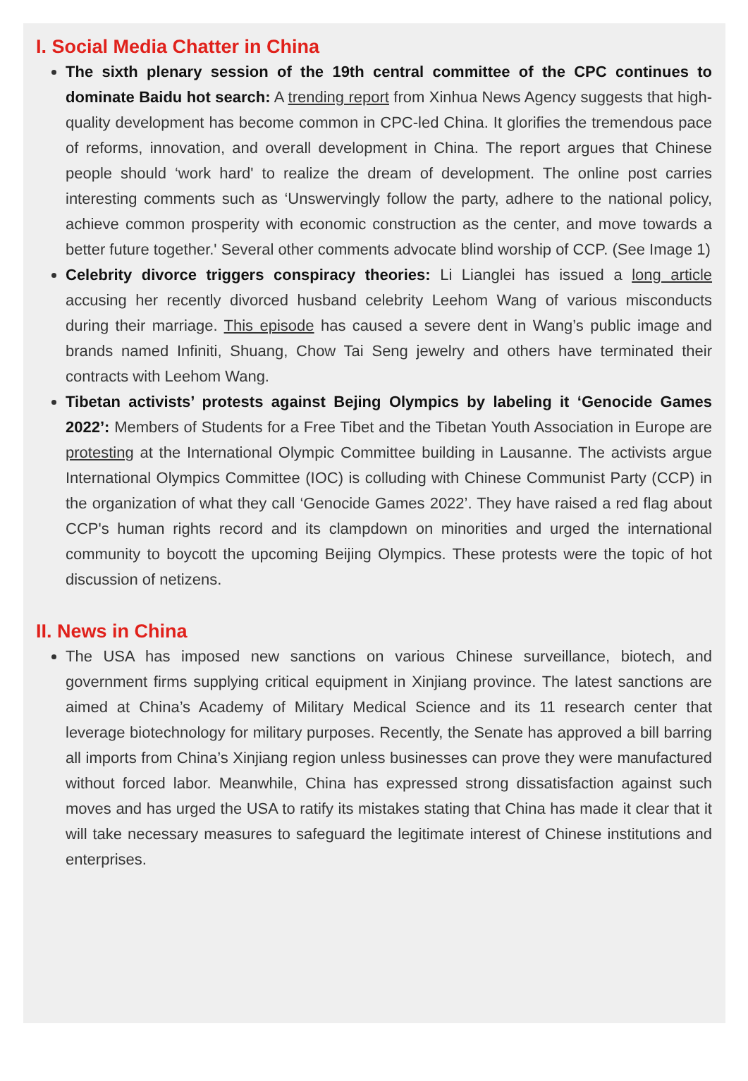I. Social Media Chatter in China
The sixth plenary session of the 19th central committee of the CPC continues to dominate Baidu hot search: A trending report from Xinhua News Agency suggests that high-quality development has become common in CPC-led China. It glorifies the tremendous pace of reforms, innovation, and overall development in China. The report argues that Chinese people should ‘work hard' to realize the dream of development. The online post carries interesting comments such as ‘Unswervingly follow the party, adhere to the national policy, achieve common prosperity with economic construction as the center, and move towards a better future together.' Several other comments advocate blind worship of CCP. (See Image 1)
Celebrity divorce triggers conspiracy theories: Li Lianglei has issued a long article accusing her recently divorced husband celebrity Leehom Wang of various misconducts during their marriage. This episode has caused a severe dent in Wang’s public image and brands named Infiniti, Shuang, Chow Tai Seng jewelry and others have terminated their contracts with Leehom Wang.
Tibetan activists’ protests against Bejing Olympics by labeling it ‘Genocide Games 2022’: Members of Students for a Free Tibet and the Tibetan Youth Association in Europe are protesting at the International Olympic Committee building in Lausanne. The activists argue International Olympics Committee (IOC) is colluding with Chinese Communist Party (CCP) in the organization of what they call ‘Genocide Games 2022’. They have raised a red flag about CCP's human rights record and its clampdown on minorities and urged the international community to boycott the upcoming Beijing Olympics. These protests were the topic of hot discussion of netizens.
II. News in China
The USA has imposed new sanctions on various Chinese surveillance, biotech, and government firms supplying critical equipment in Xinjiang province. The latest sanctions are aimed at China’s Academy of Military Medical Science and its 11 research center that leverage biotechnology for military purposes. Recently, the Senate has approved a bill barring all imports from China’s Xinjiang region unless businesses can prove they were manufactured without forced labor. Meanwhile, China has expressed strong dissatisfaction against such moves and has urged the USA to ratify its mistakes stating that China has made it clear that it will take necessary measures to safeguard the legitimate interest of Chinese institutions and enterprises.